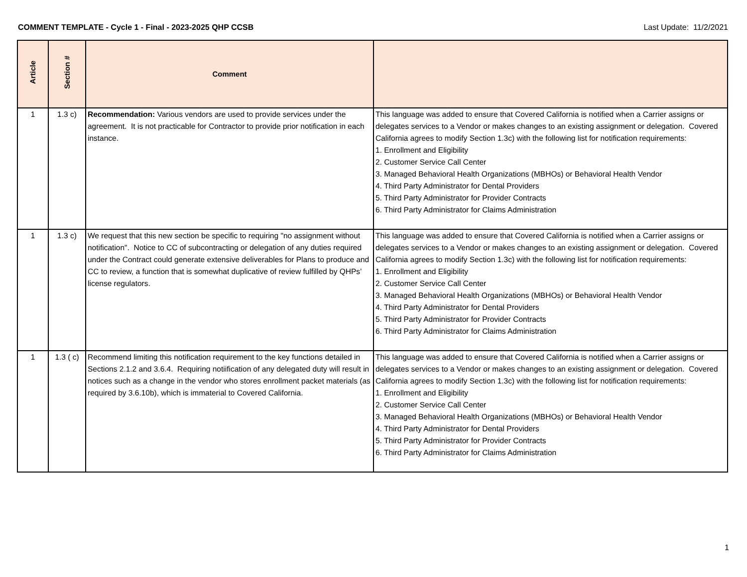COMMENT TEMPLATE - Cycle 1 - Final - 2023-2025 QHP CCSB Last Update: 11/2/2021
| Article | Section # | Comment | |
| --- | --- | --- | --- |
| 1 | 1.3 c) | Recommendation: Various vendors are used to provide services under the agreement. It is not practicable for Contractor to provide prior notification in each instance. | This language was added to ensure that Covered California is notified when a Carrier assigns or delegates services to a Vendor or makes changes to an existing assignment or delegation. Covered California agrees to modify Section 1.3c) with the following list for notification requirements: 1. Enrollment and Eligibility 2. Customer Service Call Center 3. Managed Behavioral Health Organizations (MBHOs) or Behavioral Health Vendor 4. Third Party Administrator for Dental Providers 5. Third Party Administrator for Provider Contracts 6. Third Party Administrator for Claims Administration |
| 1 | 1.3 c) | We request that this new section be specific to requiring "no assignment without notification". Notice to CC of subcontracting or delegation of any duties required under the Contract could generate extensive deliverables for Plans to produce and CC to review, a function that is somewhat duplicative of review fulfilled by QHPs’ license regulators. | This language was added to ensure that Covered California is notified when a Carrier assigns or delegates services to a Vendor or makes changes to an existing assignment or delegation. Covered California agrees to modify Section 1.3c) with the following list for notification requirements: 1. Enrollment and Eligibility 2. Customer Service Call Center 3. Managed Behavioral Health Organizations (MBHOs) or Behavioral Health Vendor 4. Third Party Administrator for Dental Providers 5. Third Party Administrator for Provider Contracts 6. Third Party Administrator for Claims Administration |
| 1 | 1.3 ( c) | Recommend limiting this notification requirement to the key functions detailed in Sections 2.1.2 and 3.6.4. Requiring notiification of any delegated duty will result in notices such as a change in the vendor who stores enrollment packet materials (as required by 3.6.10b), which is immaterial to Covered California. | This language was added to ensure that Covered California is notified when a Carrier assigns or delegates services to a Vendor or makes changes to an existing assignment or delegation. Covered California agrees to modify Section 1.3c) with the following list for notification requirements: 1. Enrollment and Eligibility 2. Customer Service Call Center 3. Managed Behavioral Health Organizations (MBHOs) or Behavioral Health Vendor 4. Third Party Administrator for Dental Providers 5. Third Party Administrator for Provider Contracts 6. Third Party Administrator for Claims Administration |
1